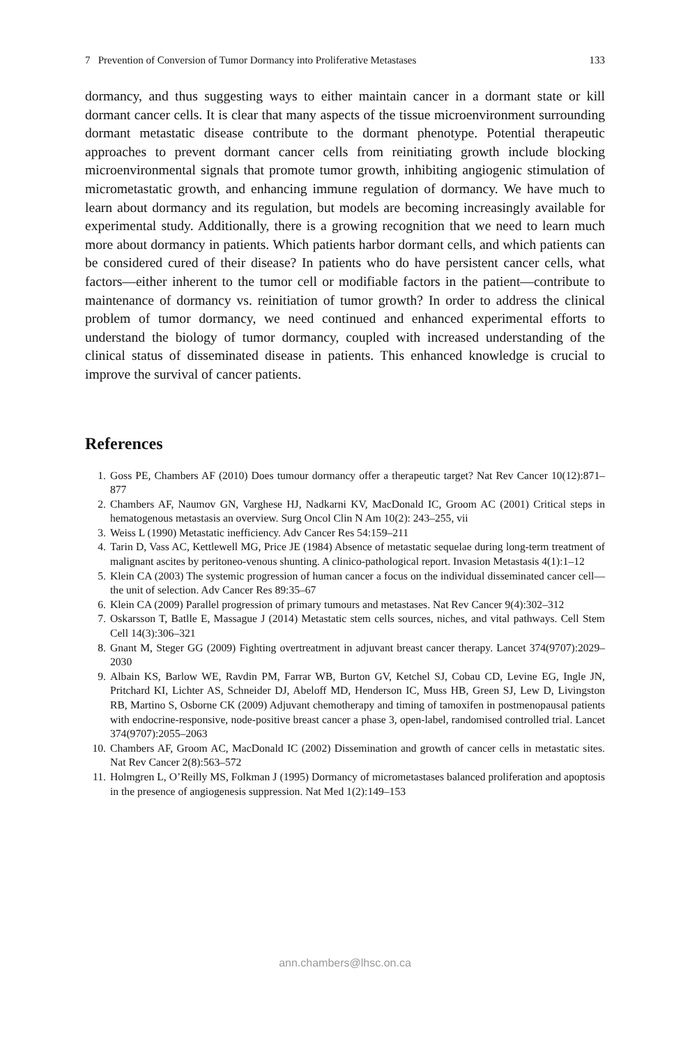7 Prevention of Conversion of Tumor Dormancy into Proliferative Metastases 133
dormancy, and thus suggesting ways to either maintain cancer in a dormant state or kill dormant cancer cells. It is clear that many aspects of the tissue microenvironment surrounding dormant metastatic disease contribute to the dormant phenotype. Potential therapeutic approaches to prevent dormant cancer cells from reinitiating growth include blocking microenvironmental signals that promote tumor growth, inhibiting angiogenic stimulation of micrometastatic growth, and enhancing immune regulation of dormancy. We have much to learn about dormancy and its regulation, but models are becoming increasingly available for experimental study. Additionally, there is a growing recognition that we need to learn much more about dormancy in patients. Which patients harbor dormant cells, and which patients can be considered cured of their disease? In patients who do have persistent cancer cells, what factors—either inherent to the tumor cell or modifiable factors in the patient—contribute to maintenance of dormancy vs. reinitiation of tumor growth? In order to address the clinical problem of tumor dormancy, we need continued and enhanced experimental efforts to understand the biology of tumor dormancy, coupled with increased understanding of the clinical status of disseminated disease in patients. This enhanced knowledge is crucial to improve the survival of cancer patients.
References
1. Goss PE, Chambers AF (2010) Does tumour dormancy offer a therapeutic target? Nat Rev Cancer 10(12):871–877
2. Chambers AF, Naumov GN, Varghese HJ, Nadkarni KV, MacDonald IC, Groom AC (2001) Critical steps in hematogenous metastasis an overview. Surg Oncol Clin N Am 10(2): 243–255, vii
3. Weiss L (1990) Metastatic inefficiency. Adv Cancer Res 54:159–211
4. Tarin D, Vass AC, Kettlewell MG, Price JE (1984) Absence of metastatic sequelae during long-term treatment of malignant ascites by peritoneo-venous shunting. A clinico-pathological report. Invasion Metastasis 4(1):1–12
5. Klein CA (2003) The systemic progression of human cancer a focus on the individual disseminated cancer cell—the unit of selection. Adv Cancer Res 89:35–67
6. Klein CA (2009) Parallel progression of primary tumours and metastases. Nat Rev Cancer 9(4):302–312
7. Oskarsson T, Batlle E, Massague J (2014) Metastatic stem cells sources, niches, and vital pathways. Cell Stem Cell 14(3):306–321
8. Gnant M, Steger GG (2009) Fighting overtreatment in adjuvant breast cancer therapy. Lancet 374(9707):2029–2030
9. Albain KS, Barlow WE, Ravdin PM, Farrar WB, Burton GV, Ketchel SJ, Cobau CD, Levine EG, Ingle JN, Pritchard KI, Lichter AS, Schneider DJ, Abeloff MD, Henderson IC, Muss HB, Green SJ, Lew D, Livingston RB, Martino S, Osborne CK (2009) Adjuvant chemotherapy and timing of tamoxifen in postmenopausal patients with endocrine-responsive, node-positive breast cancer a phase 3, open-label, randomised controlled trial. Lancet 374(9707):2055–2063
10. Chambers AF, Groom AC, MacDonald IC (2002) Dissemination and growth of cancer cells in metastatic sites. Nat Rev Cancer 2(8):563–572
11. Holmgren L, O’Reilly MS, Folkman J (1995) Dormancy of micrometastases balanced proliferation and apoptosis in the presence of angiogenesis suppression. Nat Med 1(2):149–153
ann.chambers@lhsc.on.ca